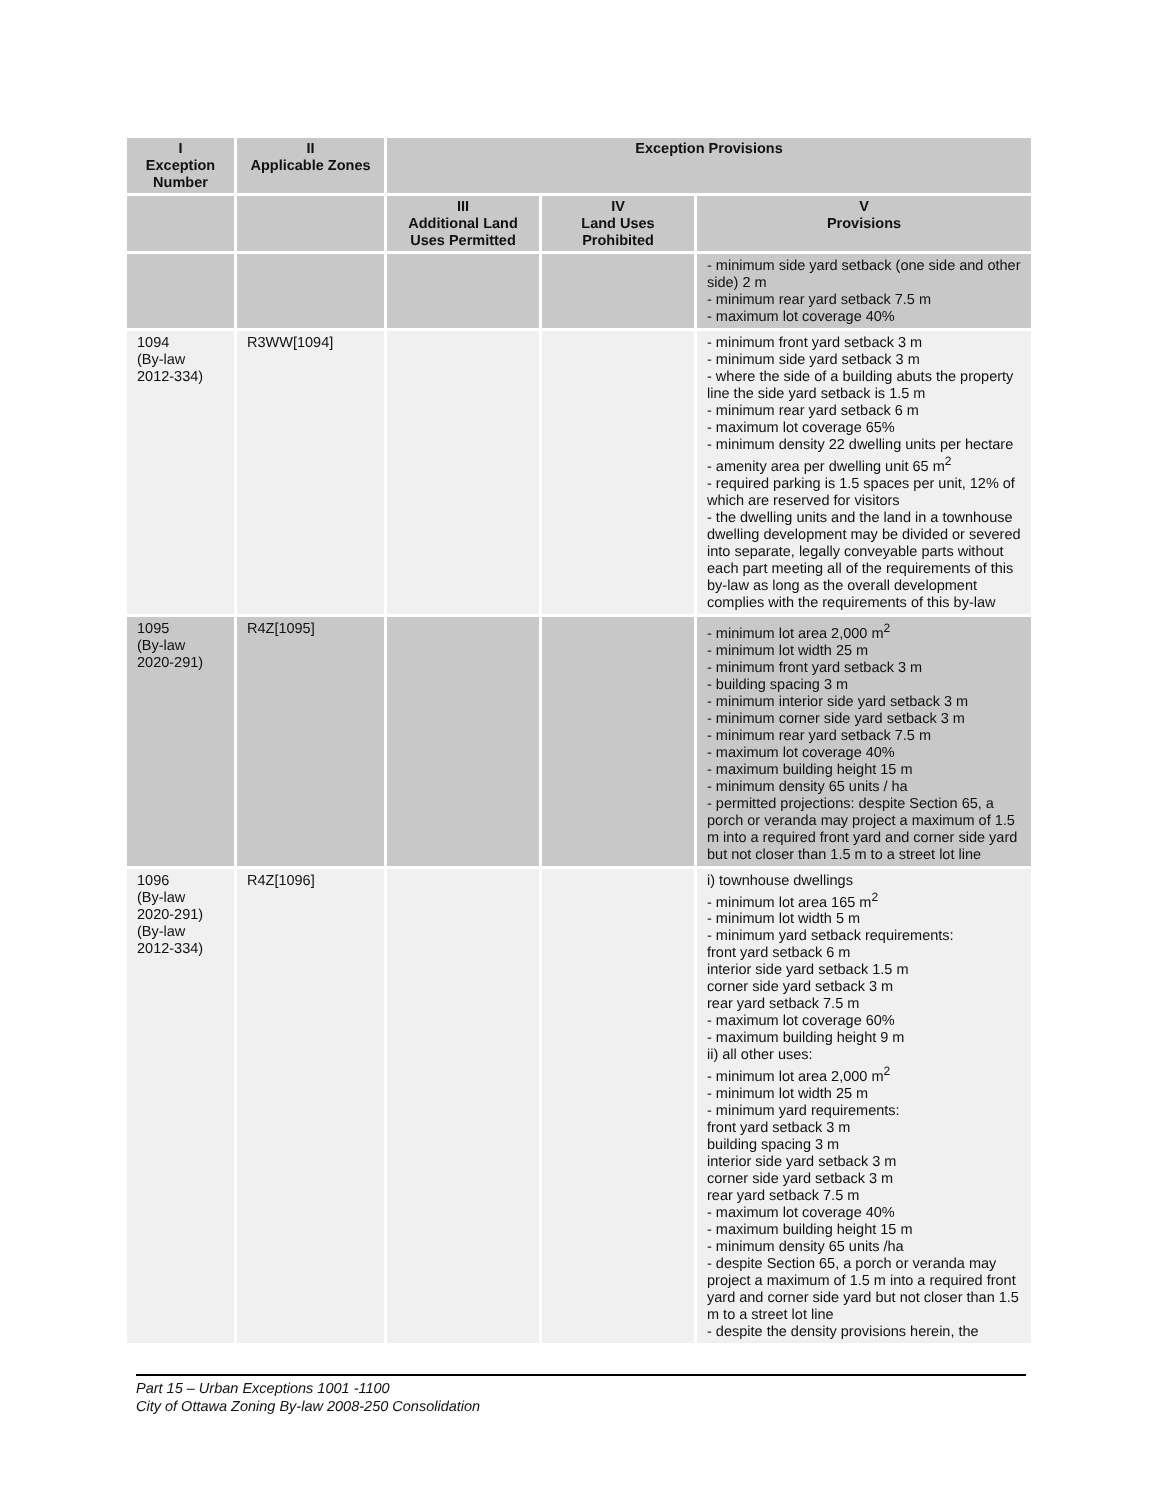| I Exception Number | II Applicable Zones | Exception Provisions | | |
| --- | --- | --- | --- | --- |
| | | III Additional Land Uses Permitted | IV Land Uses Prohibited | V Provisions |
| | | | | - minimum side yard setback (one side and other side) 2 m - minimum rear yard setback 7.5 m - maximum lot coverage 40% |
| 1094 (By-law 2012-334) | R3WW[1094] | | | - minimum front yard setback 3 m - minimum side yard setback 3 m - where the side of a building abuts the property line the side yard setback is 1.5 m - minimum rear yard setback 6 m - maximum lot coverage 65% - minimum density 22 dwelling units per hectare - amenity area per dwelling unit 65 m<sup>2</sup> - required parking is 1.5 spaces per unit, 12% of which are reserved for visitors - the dwelling units and the land in a townhouse dwelling development may be divided or severed into separate, legally conveyable parts without each part meeting all of the requirements of this by-law as long as the overall development complies with the requirements of this by-law |
| 1095 (By-law 2020-291) | R4Z[1095] | | | - minimum lot area 2,000 m<sup>2</sup> - minimum lot width 25 m - minimum front yard setback 3 m - building spacing 3 m - minimum interior side yard setback 3 m - minimum corner side yard setback 3 m - minimum rear yard setback 7.5 m - maximum lot coverage 40% - maximum building height 15 m - minimum density 65 units / ha - permitted projections: despite Section 65, a porch or veranda may project a maximum of 1.5 m into a required front yard and corner side yard but not closer than 1.5 m to a street lot line |
| 1096 (By-law 2020-291) (By-law 2012-334) | R4Z[1096] | | | i) townhouse dwellings - minimum lot area 165 m<sup>2</sup> - minimum lot width 5 m - minimum yard setback requirements: front yard setback 6 m interior side yard setback 1.5 m corner side yard setback 3 m rear yard setback 7.5 m - maximum lot coverage 60% - maximum building height 9 m ii) all other uses: - minimum lot area 2,000 m<sup>2</sup> - minimum lot width 25 m - minimum yard requirements: front yard setback 3 m building spacing 3 m interior side yard setback 3 m corner side yard setback 3 m rear yard setback 7.5 m - maximum lot coverage 40% - maximum building height 15 m - minimum density 65 units /ha - despite Section 65, a porch or veranda may project a maximum of 1.5 m into a required front yard and corner side yard but not closer than 1.5 m to a street lot line - despite the density provisions herein, the |
Part 15 – Urban Exceptions 1001 -1100
City of Ottawa Zoning By-law 2008-250 Consolidation